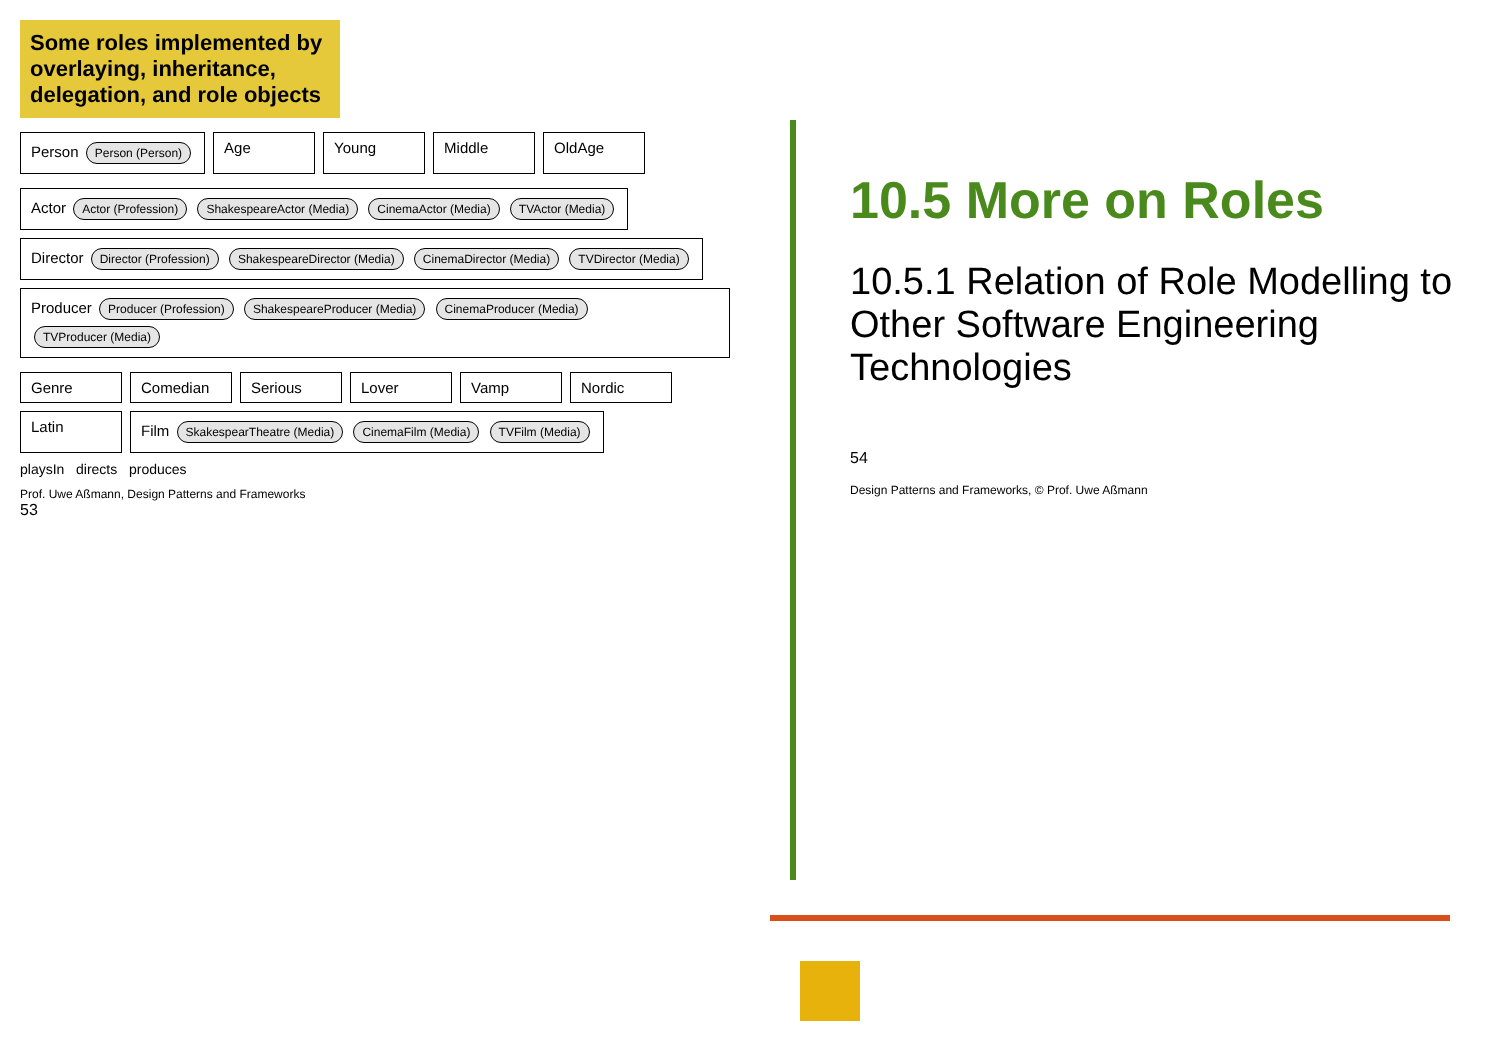Some roles implemented by overlaying, inheritance, delegation, and role objects
Person Person (Person)
Age
Young
Middle
OldAge
Actor Actor (Profession) ShakespeareActor (Media) CinemaActor (Media) TVActor (Media)
Director Director (Profession) ShakespeareDirector (Media) CinemaDirector (Media) TVDirector (Media)
Producer Producer (Profession) ShakespeareProducer (Media) CinemaProducer (Media) TVProducer (Media)
Genre
Comedian
Serious
Lover
Vamp
Nordic
Latin
Film SkakespearTheatre (Media) CinemaFilm (Media) TVFilm (Media)
playsIn directs produces
Prof. Uwe Aßmann, Design Patterns and Frameworks
53
10.5 More on Roles
10.5.1 Relation of Role Modelling to Other Software Engineering Technologies
54
Design Patterns and Frameworks, © Prof. Uwe Aßmann